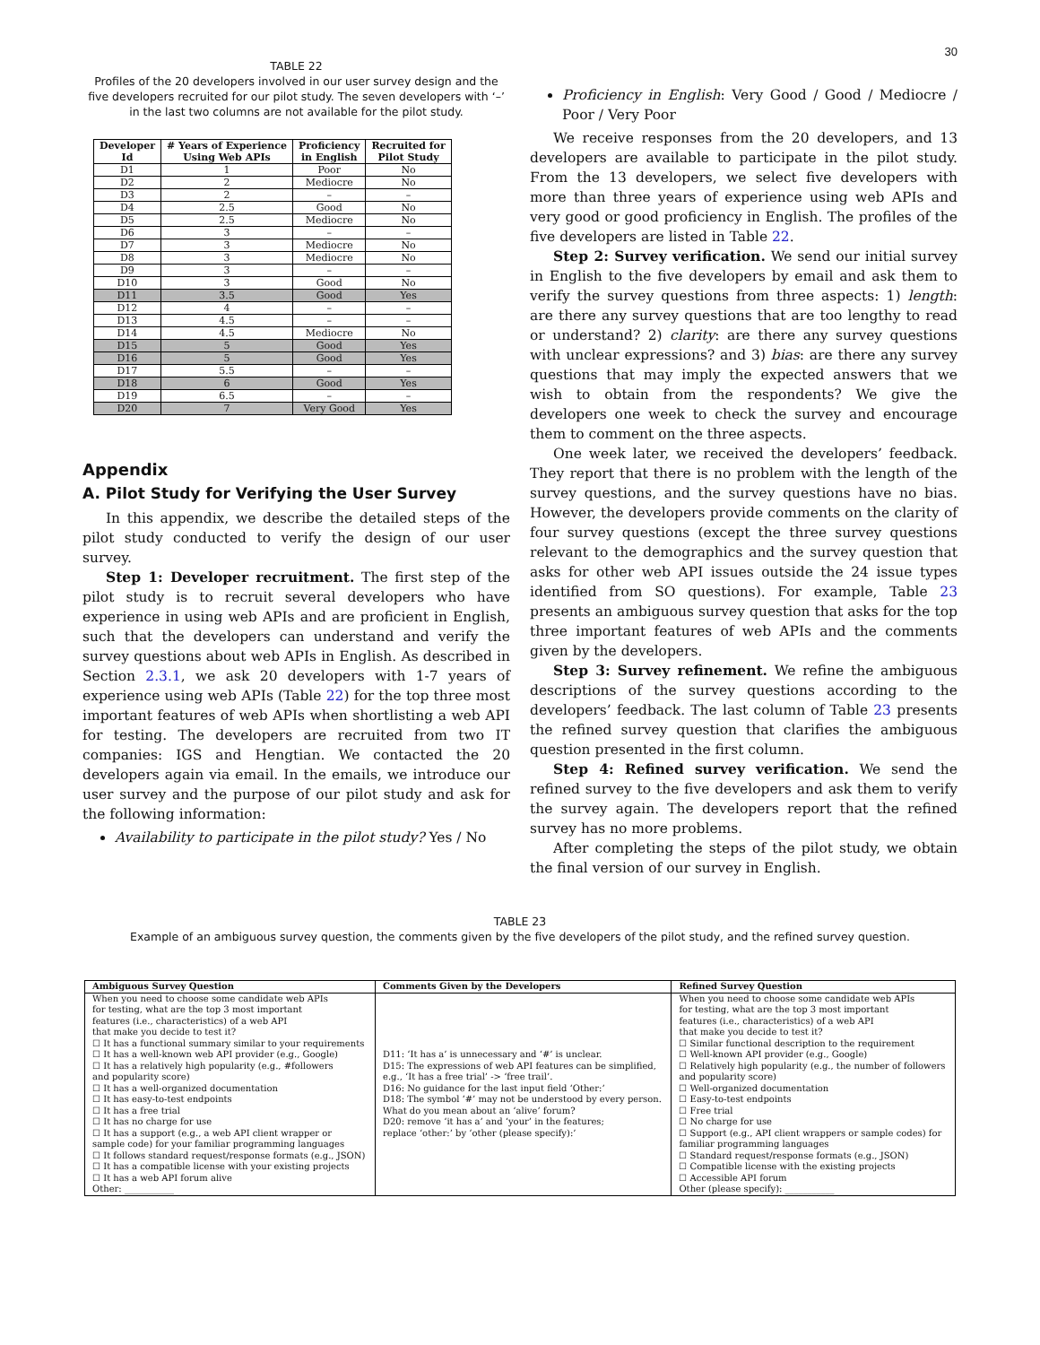30
TABLE 22
Profiles of the 20 developers involved in our user survey design and the five developers recruited for our pilot study. The seven developers with ‘–’ in the last two columns are not available for the pilot study.
| Developer Id | # Years of Experience Using Web APIs | Proficiency in English | Recruited for Pilot Study |
| --- | --- | --- | --- |
| D1 | 1 | Poor | No |
| D2 | 2 | Mediocre | No |
| D3 | 2 | – | – |
| D4 | 2.5 | Good | No |
| D5 | 2.5 | Mediocre | No |
| D6 | 3 | – | – |
| D7 | 3 | Mediocre | No |
| D8 | 3 | Mediocre | No |
| D9 | 3 | – | – |
| D10 | 3 | Good | No |
| D11 | 3.5 | Good | Yes |
| D12 | 4 | – | – |
| D13 | 4.5 | – | – |
| D14 | 4.5 | Mediocre | No |
| D15 | 5 | Good | Yes |
| D16 | 5 | Good | Yes |
| D17 | 5.5 | – | – |
| D18 | 6 | Good | Yes |
| D19 | 6.5 | – | – |
| D20 | 7 | Very Good | Yes |
Appendix
A. Pilot Study for Verifying the User Survey
In this appendix, we describe the detailed steps of the pilot study conducted to verify the design of our user survey.
Step 1: Developer recruitment. The first step of the pilot study is to recruit several developers who have experience in using web APIs and are proficient in English, such that the developers can understand and verify the survey questions about web APIs in English. As described in Section 2.3.1, we ask 20 developers with 1-7 years of experience using web APIs (Table 22) for the top three most important features of web APIs when shortlisting a web API for testing. The developers are recruited from two IT companies: IGS and Hengtian. We contacted the 20 developers again via email. In the emails, we introduce our user survey and the purpose of our pilot study and ask for the following information:
Availability to participate in the pilot study? Yes / No
Proficiency in English: Very Good / Good / Mediocre / Poor / Very Poor
We receive responses from the 20 developers, and 13 developers are available to participate in the pilot study. From the 13 developers, we select five developers with more than three years of experience using web APIs and very good or good proficiency in English. The profiles of the five developers are listed in Table 22.
Step 2: Survey verification. We send our initial survey in English to the five developers by email and ask them to verify the survey questions from three aspects: 1) length: are there any survey questions that are too lengthy to read or understand? 2) clarity: are there any survey questions with unclear expressions? and 3) bias: are there any survey questions that may imply the expected answers that we wish to obtain from the respondents? We give the developers one week to check the survey and encourage them to comment on the three aspects.
One week later, we received the developers’ feedback. They report that there is no problem with the length of the survey questions, and the survey questions have no bias. However, the developers provide comments on the clarity of four survey questions (except the three survey questions relevant to the demographics and the survey question that asks for other web API issues outside the 24 issue types identified from SO questions). For example, Table 23 presents an ambiguous survey question that asks for the top three important features of web APIs and the comments given by the developers.
Step 3: Survey refinement. We refine the ambiguous descriptions of the survey questions according to the developers’ feedback. The last column of Table 23 presents the refined survey question that clarifies the ambiguous question presented in the first column.
Step 4: Refined survey verification. We send the refined survey to the five developers and ask them to verify the survey again. The developers report that the refined survey has no more problems.
After completing the steps of the pilot study, we obtain the final version of our survey in English.
TABLE 23
Example of an ambiguous survey question, the comments given by the five developers of the pilot study, and the refined survey question.
| Ambiguous Survey Question | Comments Given by the Developers | Refined Survey Question |
| --- | --- | --- |
| When you need to choose some candidate web APIs for testing, what are the top 3 most important features (i.e., characteristics) of a web API that make you decide to test it? ☐ It has a functional summary similar to your requirements ☐ It has a well-known web API provider (e.g., Google) ☐ It has a relatively high popularity (e.g., #followers and popularity score) ☐ It has a well-organized documentation ☐ It has easy-to-test endpoints ☐ It has a free trial ☐ It has no charge for use ☐ It has a support (e.g., a web API client wrapper or sample code) for your familiar programming languages ☐ It follows standard request/response formats (e.g., JSON) ☐ It has a compatible license with your existing projects ☐ It has a web API forum alive Other: ___________ | D11: ‘It has a’ is unnecessary and ‘#’ is unclear. D15: The expressions of web API features can be simplified, e.g., ‘It has a free trial’ -> ‘free trail’. D16: No guidance for the last input field ‘Other:’ D18: The symbol ‘#’ may not be understood by every person. What do you mean about an ‘alive’ forum? D20: remove ‘it has a’ and ‘your’ in the features; replace ‘other:’ by ‘other (please specify):’ | When you need to choose some candidate web APIs for testing, what are the top 3 most important features (i.e., characteristics) of a web API that make you decide to test it? ☐ Similar functional description to the requirement ☐ Well-known API provider (e.g., Google) ☐ Relatively high popularity (e.g., the number of followers and popularity score) ☐ Well-organized documentation ☐ Easy-to-test endpoints ☐ Free trial ☐ No charge for use ☐ Support (e.g., API client wrappers or sample codes) for familiar programming languages ☐ Standard request/response formats (e.g., JSON) ☐ Compatible license with the existing projects ☐ Accessible API forum Other (please specify): ___________ |